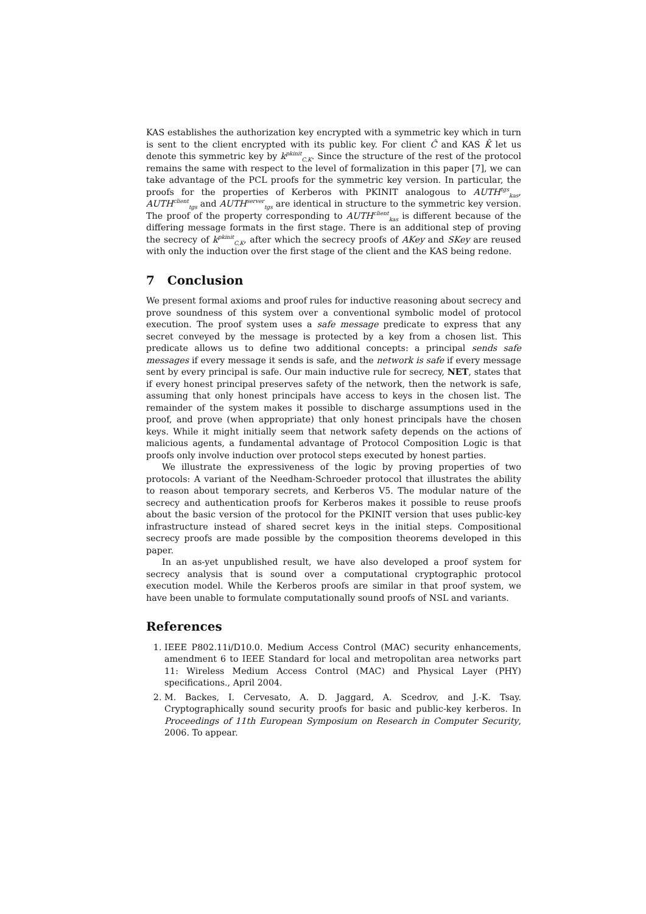KAS establishes the authorization key encrypted with a symmetric key which in turn is sent to the client encrypted with its public key. For client Ĉ and KAS K̂ let us denote this symmetric key by k<sup>pkinit</sup><sub>C,K</sub>. Since the structure of the rest of the protocol remains the same with respect to the level of formalization in this paper [7], we can take advantage of the PCL proofs for the symmetric key version. In particular, the proofs for the properties of Kerberos with PKINIT analogous to AUTH<sup>tgs</sup><sub>kas</sub>, AUTH<sup>client</sup><sub>tgs</sub> and AUTH<sup>server</sup><sub>tgs</sub> are identical in structure to the symmetric key version. The proof of the property corresponding to AUTH<sup>client</sup><sub>kas</sub> is different because of the differing message formats in the first stage. There is an additional step of proving the secrecy of k<sup>pkinit</sup><sub>C,K</sub>, after which the secrecy proofs of AKey and SKey are reused with only the induction over the first stage of the client and the KAS being redone.
7 Conclusion
We present formal axioms and proof rules for inductive reasoning about secrecy and prove soundness of this system over a conventional symbolic model of protocol execution. The proof system uses a safe message predicate to express that any secret conveyed by the message is protected by a key from a chosen list. This predicate allows us to define two additional concepts: a principal sends safe messages if every message it sends is safe, and the network is safe if every message sent by every principal is safe. Our main inductive rule for secrecy, NET, states that if every honest principal preserves safety of the network, then the network is safe, assuming that only honest principals have access to keys in the chosen list. The remainder of the system makes it possible to discharge assumptions used in the proof, and prove (when appropriate) that only honest principals have the chosen keys. While it might initially seem that network safety depends on the actions of malicious agents, a fundamental advantage of Protocol Composition Logic is that proofs only involve induction over protocol steps executed by honest parties.
We illustrate the expressiveness of the logic by proving properties of two protocols: A variant of the Needham-Schroeder protocol that illustrates the ability to reason about temporary secrets, and Kerberos V5. The modular nature of the secrecy and authentication proofs for Kerberos makes it possible to reuse proofs about the basic version of the protocol for the PKINIT version that uses public-key infrastructure instead of shared secret keys in the initial steps. Compositional secrecy proofs are made possible by the composition theorems developed in this paper.
In an as-yet unpublished result, we have also developed a proof system for secrecy analysis that is sound over a computational cryptographic protocol execution model. While the Kerberos proofs are similar in that proof system, we have been unable to formulate computationally sound proofs of NSL and variants.
References
1. IEEE P802.11i/D10.0. Medium Access Control (MAC) security enhancements, amendment 6 to IEEE Standard for local and metropolitan area networks part 11: Wireless Medium Access Control (MAC) and Physical Layer (PHY) specifications., April 2004.
2. M. Backes, I. Cervesato, A. D. Jaggard, A. Scedrov, and J.-K. Tsay. Cryptographically sound security proofs for basic and public-key kerberos. In Proceedings of 11th European Symposium on Research in Computer Security, 2006. To appear.